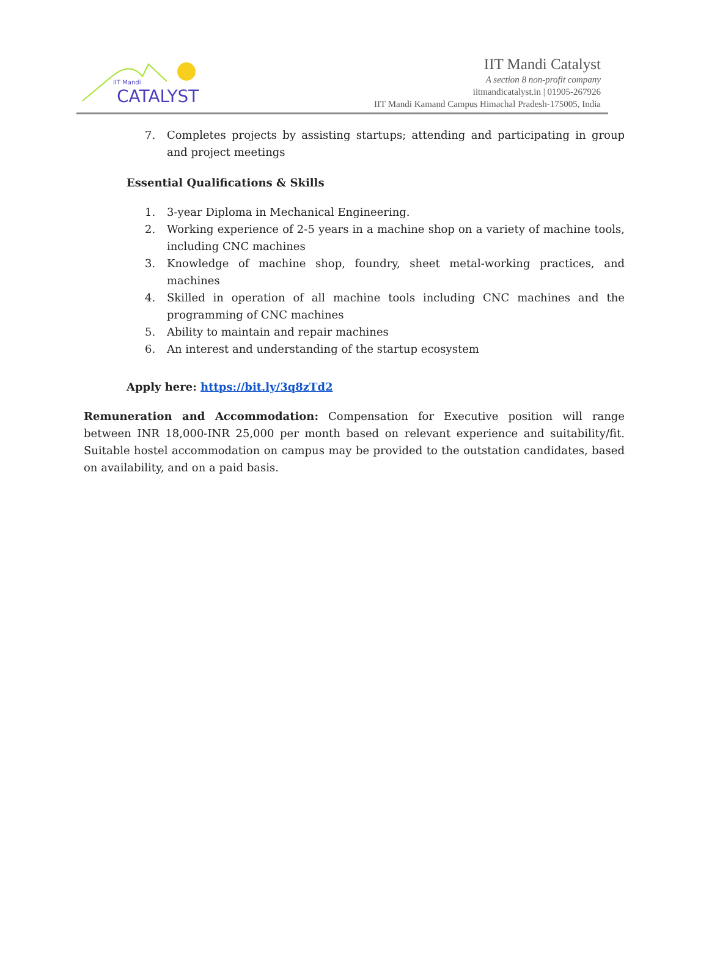IIT Mandi
CATALYST
IIT Mandi Catalyst
A section 8 non-profit company
iitmandicatalyst.in | 01905-267926
IIT Mandi Kamand Campus Himachal Pradesh-175005, India
7. Completes projects by assisting startups; attending and participating in group and project meetings
Essential Qualifications & Skills
1. 3-year Diploma in Mechanical Engineering.
2. Working experience of 2-5 years in a machine shop on a variety of machine tools, including CNC machines
3. Knowledge of machine shop, foundry, sheet metal-working practices, and machines
4. Skilled in operation of all machine tools including CNC machines and the programming of CNC machines
5. Ability to maintain and repair machines
6. An interest and understanding of the startup ecosystem
Apply here: https://bit.ly/3q8zTd2
Remuneration and Accommodation: Compensation for Executive position will range between INR 18,000-INR 25,000 per month based on relevant experience and suitability/fit. Suitable hostel accommodation on campus may be provided to the outstation candidates, based on availability, and on a paid basis.